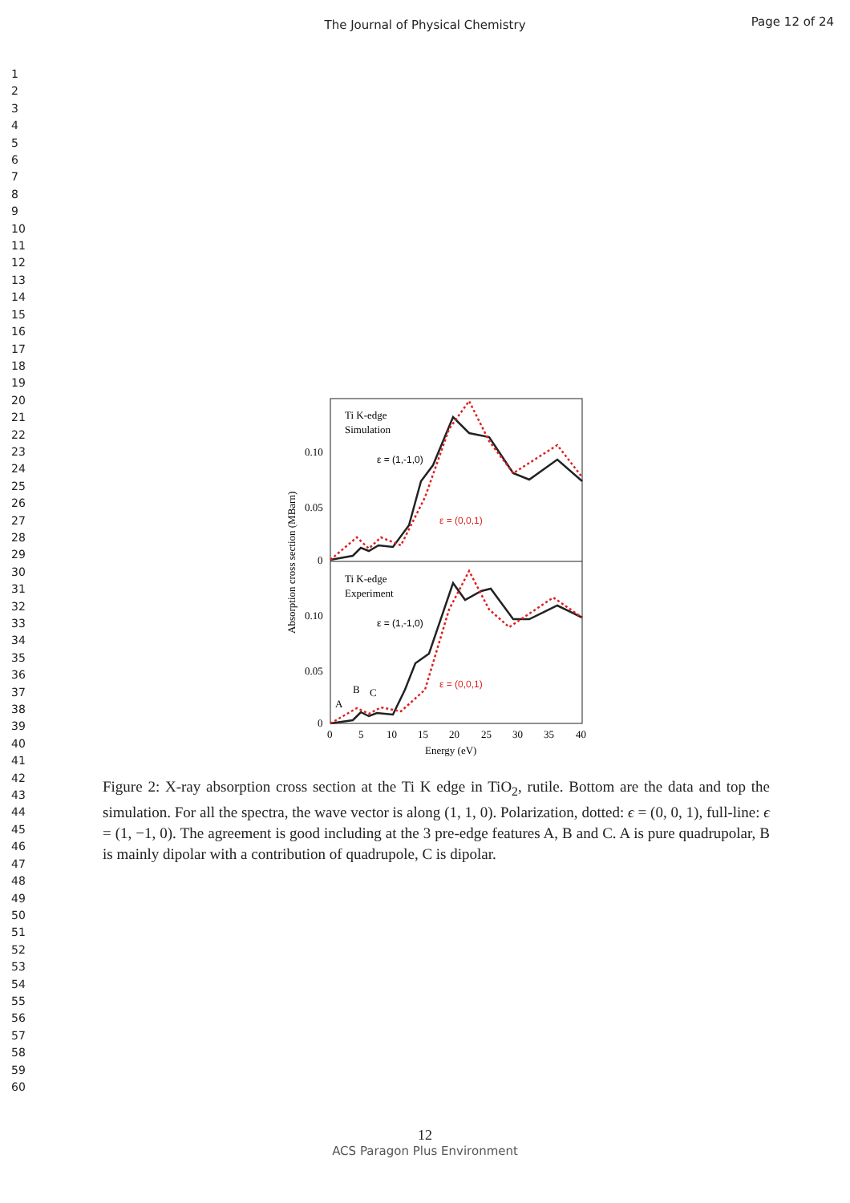The Journal of Physical Chemistry
Page 12 of 24
1
2
3
4
5
6
7
8
9
10
11
12
13
14
15
16
17
18
19
20
21
22
23
24
25
26
27
28
29
30
31
32
33
34
35
36
37
38
39
40
41
42
43
44
45
46
47
48
49
50
51
52
53
54
55
56
57
58
59
60
Ti K-edge
Simulation
Ti K-edge
Experiment
0.10
0.05
0
0.10
0.05
0
ε = (1,-1,0)
ε = (0,0,1)
ε = (1,-1,0)
ε = (0,0,1)
A
B
C
0
5
10
15
20
25
30
35
40
Energy (eV)
Absorption cross section (MBarn)
Figure 2: X-ray absorption cross section at the Ti K edge in TiO<sub>2</sub>, rutile. Bottom are the data and top the simulation. For all the spectra, the wave vector is along (1, 1, 0). Polarization, dotted: ϵ = (0, 0, 1), full-line: ϵ = (1, −1, 0). The agreement is good including at the 3 pre-edge features A, B and C. A is pure quadrupolar, B is mainly dipolar with a contribution of quadrupole, C is dipolar.
12
ACS Paragon Plus Environment